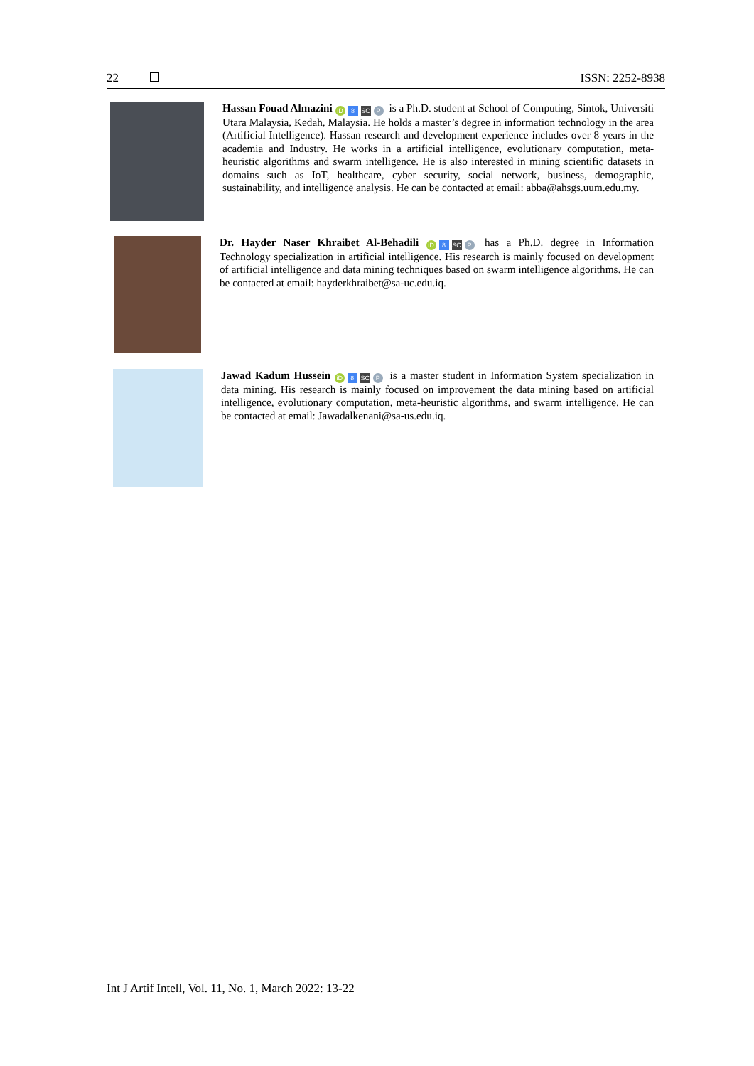22 ISSN: 2252-8938
Hassan Fouad Almazini iD 8 SC P is a Ph.D. student at School of Computing, Sintok, Universiti Utara Malaysia, Kedah, Malaysia. He holds a master’s degree in information technology in the area (Artificial Intelligence). Hassan research and development experience includes over 8 years in the academia and Industry. He works in a artificial intelligence, evolutionary computation, meta-heuristic algorithms and swarm intelligence. He is also interested in mining scientific datasets in domains such as IoT, healthcare, cyber security, social network, business, demographic, sustainability, and intelligence analysis. He can be contacted at email: abba@ahsgs.uum.edu.my.
Dr. Hayder Naser Khraibet Al-Behadili iD 8 SC P has a Ph.D. degree in Information Technology specialization in artificial intelligence. His research is mainly focused on development of artificial intelligence and data mining techniques based on swarm intelligence algorithms. He can be contacted at email: hayderkhraibet@sa-uc.edu.iq.
Jawad Kadum Hussein iD 8 SC P is a master student in Information System specialization in data mining. His research is mainly focused on improvement the data mining based on artificial intelligence, evolutionary computation, meta-heuristic algorithms, and swarm intelligence. He can be contacted at email: Jawadalkenani@sa-us.edu.iq.
Int J Artif Intell, Vol. 11, No. 1, March 2022: 13-22